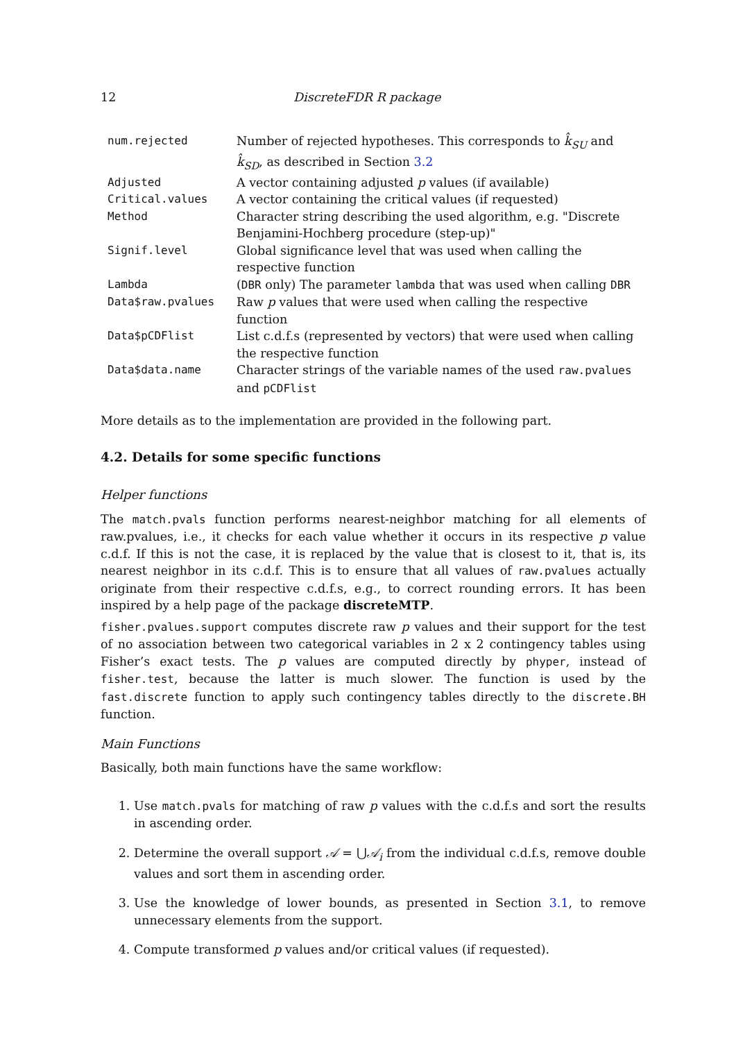12 DiscreteFDR R package
| num.rejected | Number of rejected hypotheses. This corresponds to k̂<sub>SU</sub> and k̂<sub>SD</sub> , as described in Section 3.2 |
| Adjusted | A vector containing adjusted p values (if available) |
| Critical.values | A vector containing the critical values (if requested) |
| Method | Character string describing the used algorithm, e.g. "Discrete Benjamini-Hochberg procedure (step-up)" |
| Signif.level | Global significance level that was used when calling the respective function |
| Lambda | ( DBR only) The parameter lambda that was used when calling DBR |
| Data$raw.pvalues | Raw p values that were used when calling the respective function |
| Data$pCDFlist | List c.d.f.s (represented by vectors) that were used when calling the respective function |
| Data$data.name | Character strings of the variable names of the used raw.pvalues and pCDFlist |
More details as to the implementation are provided in the following part.
4.2. Details for some specific functions
Helper functions
The match.pvals function performs nearest-neighbor matching for all elements of raw.pvalues, i.e., it checks for each value whether it occurs in its respective p value c.d.f. If this is not the case, it is replaced by the value that is closest to it, that is, its nearest neighbor in its c.d.f. This is to ensure that all values of raw.pvalues actually originate from their respective c.d.f.s, e.g., to correct rounding errors. It has been inspired by a help page of the package discreteMTP.
fisher.pvalues.support computes discrete raw p values and their support for the test of no association between two categorical variables in 2 x 2 contingency tables using Fisher’s exact tests. The p values are computed directly by phyper, instead of fisher.test, because the latter is much slower. The function is used by the fast.discrete function to apply such contingency tables directly to the discrete.BH function.
Main Functions
Basically, both main functions have the same workflow:
1. Use match.pvals for matching of raw p values with the c.d.f.s and sort the results in ascending order.
2. Determine the overall support 𝒜 = ⋃𝒜<sub>i</sub> from the individual c.d.f.s, remove double values and sort them in ascending order.
3. Use the knowledge of lower bounds, as presented in Section 3.1, to remove unnecessary elements from the support.
4. Compute transformed p values and/or critical values (if requested).